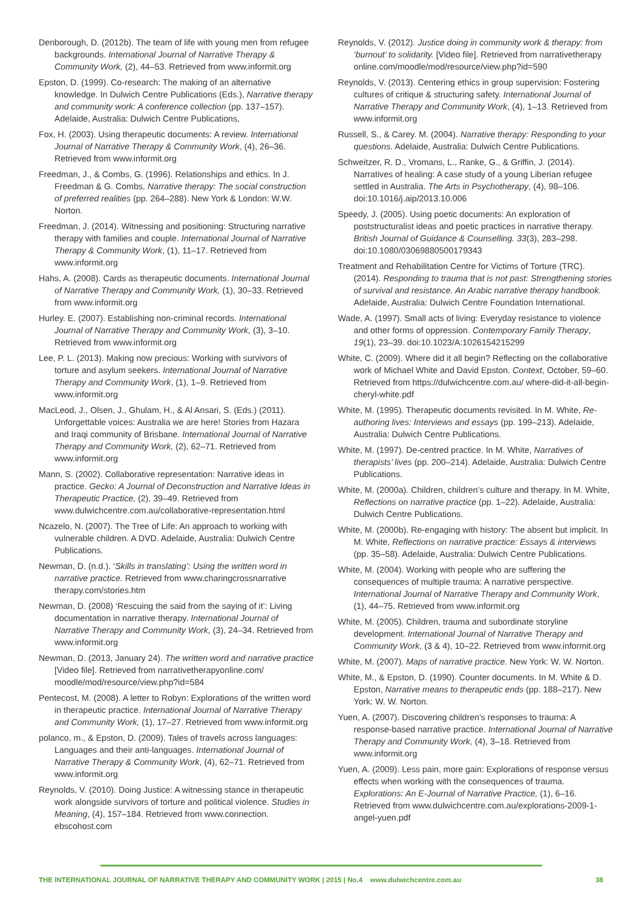Denborough, D. (2012b). The team of life with young men from refugee backgrounds. International Journal of Narrative Therapy & Community Work, (2), 44–53. Retrieved from www.informit.org
Epston, D. (1999). Co-research: The making of an alternative knowledge. In Dulwich Centre Publications (Eds.), Narrative therapy and community work: A conference collection (pp. 137–157). Adelaide, Australia: Dulwich Centre Publications,
Fox, H. (2003). Using therapeutic documents: A review. International Journal of Narrative Therapy & Community Work, (4), 26–36. Retrieved from www.informit.org
Freedman, J., & Combs, G. (1996). Relationships and ethics. In J. Freedman & G. Combs, Narrative therapy: The social construction of preferred realities (pp. 264–288). New York & London: W.W. Norton.
Freedman, J. (2014). Witnessing and positioning: Structuring narrative therapy with families and couple. International Journal of Narrative Therapy & Community Work, (1), 11–17. Retrieved from www.informit.org
Hahs, A. (2008). Cards as therapeutic documents. International Journal of Narrative Therapy and Community Work, (1), 30–33. Retrieved from www.informit.org
Hurley. E. (2007). Establishing non-criminal records. International Journal of Narrative Therapy and Community Work, (3), 3–10. Retrieved from www.informit.org
Lee, P. L. (2013). Making now precious: Working with survivors of torture and asylum seekers. International Journal of Narrative Therapy and Community Work, (1), 1–9. Retrieved from www.informit.org
MacLeod, J., Olsen, J., Ghulam, H., & Al Ansari, S. (Eds.) (2011). Unforgettable voices: Australia we are here! Stories from Hazara and Iraqi community of Brisbane. International Journal of Narrative Therapy and Community Work, (2), 62–71. Retrieved from www.informit.org
Mann, S. (2002). Collaborative representation: Narrative ideas in practice. Gecko: A Journal of Deconstruction and Narrative Ideas in Therapeutic Practice, (2), 39–49. Retrieved from www.dulwichcentre.com.au/collaborative-representation.html
Ncazelo, N. (2007). The Tree of Life: An approach to working with vulnerable children. A DVD. Adelaide, Australia: Dulwich Centre Publications.
Newman, D. (n.d.). ‘Skills in translating’: Using the written word in narrative practice. Retrieved from www.charingcrossnarrative therapy.com/stories.htm
Newman, D. (2008) ‘Rescuing the said from the saying of it’: Living documentation in narrative therapy. International Journal of Narrative Therapy and Community Work, (3), 24–34. Retrieved from www.informit.org
Newman, D. (2013, January 24). The written word and narrative practice [Video file]. Retrieved from narrativetherapyonline.com/ moodle/mod/resource/view.php?id=584
Pentecost, M. (2008). A letter to Robyn: Explorations of the written word in therapeutic practice. International Journal of Narrative Therapy and Community Work, (1), 17–27. Retrieved from www.informit.org
polanco, m., & Epston, D. (2009). Tales of travels across languages: Languages and their anti-languages. International Journal of Narrative Therapy & Community Work, (4), 62–71. Retrieved from www.informit.org
Reynolds, V. (2010). Doing Justice: A witnessing stance in therapeutic work alongside survivors of torture and political violence. Studies in Meaning, (4), 157–184. Retrieved from www.connection. ebscohost.com
Reynolds, V. (2012). Justice doing in community work & therapy: from ‘burnout’ to solidarity. [Video file]. Retrieved from narrativetherapy online.com/moodle/mod/resource/view.php?id=590
Reynolds, V. (2013). Centering ethics in group supervision: Fostering cultures of critique & structuring safety. International Journal of Narrative Therapy and Community Work, (4), 1–13. Retrieved from www.informit.org
Russell, S., & Carey. M. (2004). Narrative therapy: Responding to your questions. Adelaide, Australia: Dulwich Centre Publications.
Schweitzer, R. D., Vromans, L., Ranke, G., & Griffin, J. (2014). Narratives of healing: A case study of a young Liberian refugee settled in Australia. The Arts in Psychotherapy, (4), 98–106. doi:10.1016/j.aip/2013.10.006
Speedy, J. (2005). Using poetic documents: An exploration of poststructuralist ideas and poetic practices in narrative therapy. British Journal of Guidance & Counselling. 33(3), 283–298. doi:10.1080/03069880500179343
Treatment and Rehabilitation Centre for Victims of Torture (TRC). (2014). Responding to trauma that is not past: Strengthening stories of survival and resistance. An Arabic narrative therapy handbook. Adelaide, Australia: Dulwich Centre Foundation International.
Wade, A. (1997). Small acts of living: Everyday resistance to violence and other forms of oppression. Contemporary Family Therapy, 19(1), 23–39. doi:10.1023/A:1026154215299
White, C. (2009). Where did it all begin? Reflecting on the collaborative work of Michael White and David Epston. Context, October, 59–60. Retrieved from https://dulwichcentre.com.au/ where-did-it-all-begin-cheryl-white.pdf
White, M. (1995). Therapeutic documents revisited. In M. White, Re-authoring lives: Interviews and essays (pp. 199–213). Adelaide, Australia: Dulwich Centre Publications.
White, M. (1997). De-centred practice. In M. White, Narratives of therapists’ lives (pp. 200–214). Adelaide, Australia: Dulwich Centre Publications.
White, M. (2000a). Children, children’s culture and therapy. In M. White, Reflections on narrative practice (pp. 1–22). Adelaide, Australia: Dulwich Centre Publications.
White, M. (2000b). Re-engaging with history: The absent but implicit. In M. White, Reflections on narrative practice: Essays & interviews (pp. 35–58). Adelaide, Australia: Dulwich Centre Publications.
White, M. (2004). Working with people who are suffering the consequences of multiple trauma: A narrative perspective. International Journal of Narrative Therapy and Community Work, (1), 44–75. Retrieved from www.informit.org
White, M. (2005). Children, trauma and subordinate storyline development. International Journal of Narrative Therapy and Community Work, (3 & 4), 10–22. Retrieved from www.informit.org
White, M. (2007). Maps of narrative practice. New York: W. W. Norton.
White, M., & Epston, D. (1990). Counter documents. In M. White & D. Epston, Narrative means to therapeutic ends (pp. 188–217). New York: W. W. Norton.
Yuen, A. (2007). Discovering children’s responses to trauma: A response-based narrative practice. International Journal of Narrative Therapy and Community Work, (4), 3–18. Retrieved from www.informit.org
Yuen, A. (2009). Less pain, more gain: Explorations of response versus effects when working with the consequences of trauma. Explorations: An E-Journal of Narrative Practice, (1), 6–16. Retrieved from www.dulwichcentre.com.au/explorations-2009-1-angel-yuen.pdf
THE INTERNATIONAL JOURNAL OF NARRATIVE THERAPY AND COMMUNITY WORK | 2015 | No.4 www.dulwichcentre.com.au 38